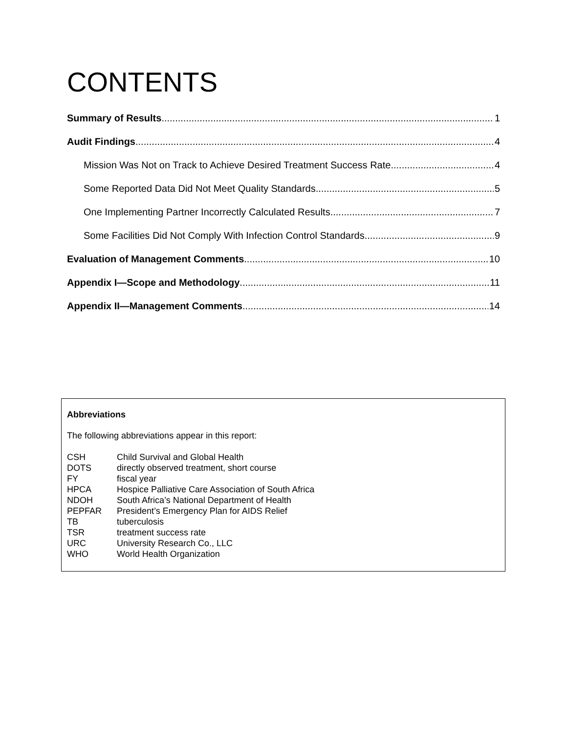CONTENTS
Summary of Results 1
Audit Findings 4
Mission Was Not on Track to Achieve Desired Treatment Success Rate 4
Some Reported Data Did Not Meet Quality Standards 5
One Implementing Partner Incorrectly Calculated Results 7
Some Facilities Did Not Comply With Infection Control Standards 9
Evaluation of Management Comments 10
Appendix I—Scope and Methodology 11
Appendix II—Management Comments 14
Abbreviations
The following abbreviations appear in this report:
| CSH | Child Survival and Global Health |
| DOTS | directly observed treatment, short course |
| FY | fiscal year |
| HPCA | Hospice Palliative Care Association of South Africa |
| NDOH | South Africa’s National Department of Health |
| PEPFAR | President’s Emergency Plan for AIDS Relief |
| TB | tuberculosis |
| TSR | treatment success rate |
| URC | University Research Co., LLC |
| WHO | World Health Organization |